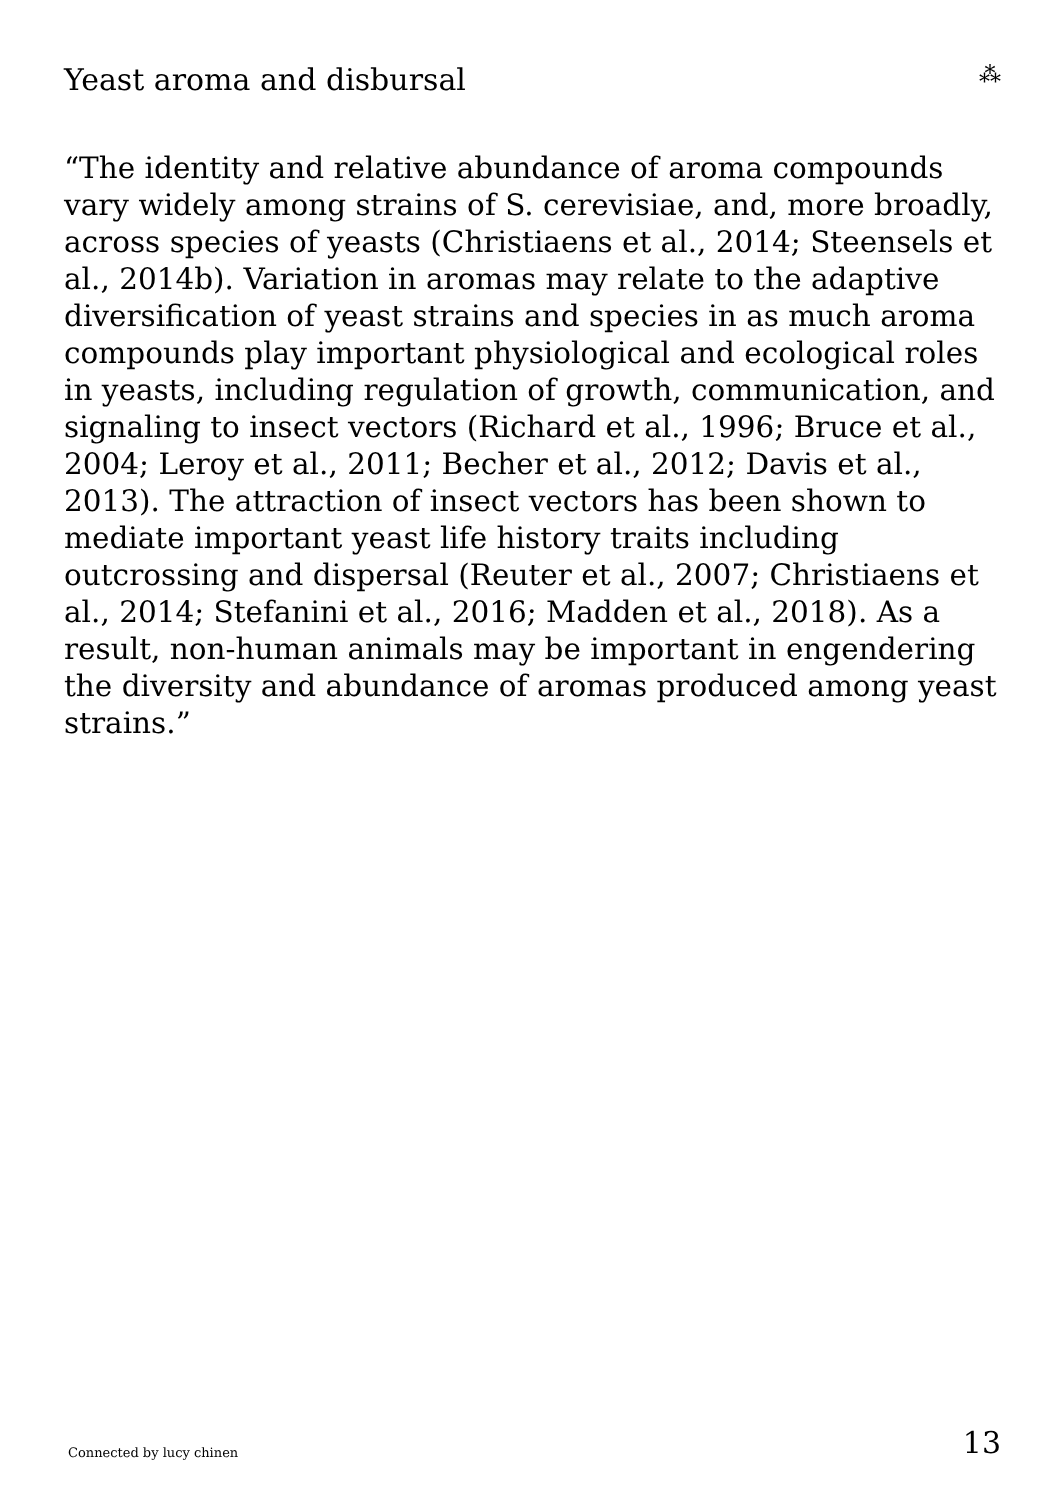Yeast aroma and disbursal
⁂
“The identity and relative abundance of aroma compounds vary widely among strains of S. cerevisiae, and, more broadly, across species of yeasts (Christiaens et al., 2014; Steensels et al., 2014b). Variation in aromas may relate to the adaptive diversification of yeast strains and species in as much aroma compounds play important physiological and ecological roles in yeasts, including regulation of growth, communication, and signaling to insect vectors (Richard et al., 1996; Bruce et al., 2004; Leroy et al., 2011; Becher et al., 2012; Davis et al., 2013). The attraction of insect vectors has been shown to mediate important yeast life history traits including outcrossing and dispersal (Reuter et al., 2007; Christiaens et al., 2014; Stefanini et al., 2016; Madden et al., 2018). As a result, non-human animals may be important in engendering the diversity and abundance of aromas produced among yeast strains.”
Connected by lucy chinen 13